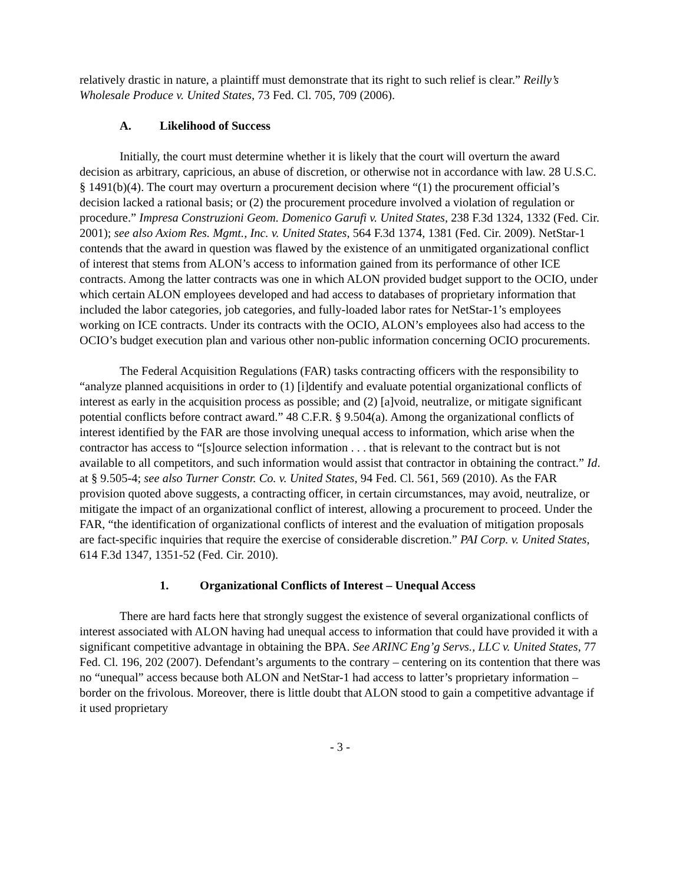relatively drastic in nature, a plaintiff must demonstrate that its right to such relief is clear.” Reilly’s Wholesale Produce v. United States, 73 Fed. Cl. 705, 709 (2006).
A. Likelihood of Success
Initially, the court must determine whether it is likely that the court will overturn the award decision as arbitrary, capricious, an abuse of discretion, or otherwise not in accordance with law. 28 U.S.C. § 1491(b)(4). The court may overturn a procurement decision where “(1) the procurement official’s decision lacked a rational basis; or (2) the procurement procedure involved a violation of regulation or procedure.” Impresa Construzioni Geom. Domenico Garufi v. United States, 238 F.3d 1324, 1332 (Fed. Cir. 2001); see also Axiom Res. Mgmt., Inc. v. United States, 564 F.3d 1374, 1381 (Fed. Cir. 2009). NetStar-1 contends that the award in question was flawed by the existence of an unmitigated organizational conflict of interest that stems from ALON’s access to information gained from its performance of other ICE contracts. Among the latter contracts was one in which ALON provided budget support to the OCIO, under which certain ALON employees developed and had access to databases of proprietary information that included the labor categories, job categories, and fully-loaded labor rates for NetStar-1’s employees working on ICE contracts. Under its contracts with the OCIO, ALON’s employees also had access to the OCIO’s budget execution plan and various other non-public information concerning OCIO procurements.
The Federal Acquisition Regulations (FAR) tasks contracting officers with the responsibility to “analyze planned acquisitions in order to (1) [i]dentify and evaluate potential organizational conflicts of interest as early in the acquisition process as possible; and (2) [a]void, neutralize, or mitigate significant potential conflicts before contract award.” 48 C.F.R. § 9.504(a). Among the organizational conflicts of interest identified by the FAR are those involving unequal access to information, which arise when the contractor has access to “[s]ource selection information . . . that is relevant to the contract but is not available to all competitors, and such information would assist that contractor in obtaining the contract.” Id. at § 9.505-4; see also Turner Constr. Co. v. United States, 94 Fed. Cl. 561, 569 (2010). As the FAR provision quoted above suggests, a contracting officer, in certain circumstances, may avoid, neutralize, or mitigate the impact of an organizational conflict of interest, allowing a procurement to proceed. Under the FAR, “the identification of organizational conflicts of interest and the evaluation of mitigation proposals are fact-specific inquiries that require the exercise of considerable discretion.” PAI Corp. v. United States, 614 F.3d 1347, 1351-52 (Fed. Cir. 2010).
1. Organizational Conflicts of Interest – Unequal Access
There are hard facts here that strongly suggest the existence of several organizational conflicts of interest associated with ALON having had unequal access to information that could have provided it with a significant competitive advantage in obtaining the BPA. See ARINC Eng’g Servs., LLC v. United States, 77 Fed. Cl. 196, 202 (2007). Defendant’s arguments to the contrary – centering on its contention that there was no “unequal” access because both ALON and NetStar-1 had access to latter’s proprietary information – border on the frivolous. Moreover, there is little doubt that ALON stood to gain a competitive advantage if it used proprietary
- 3 -